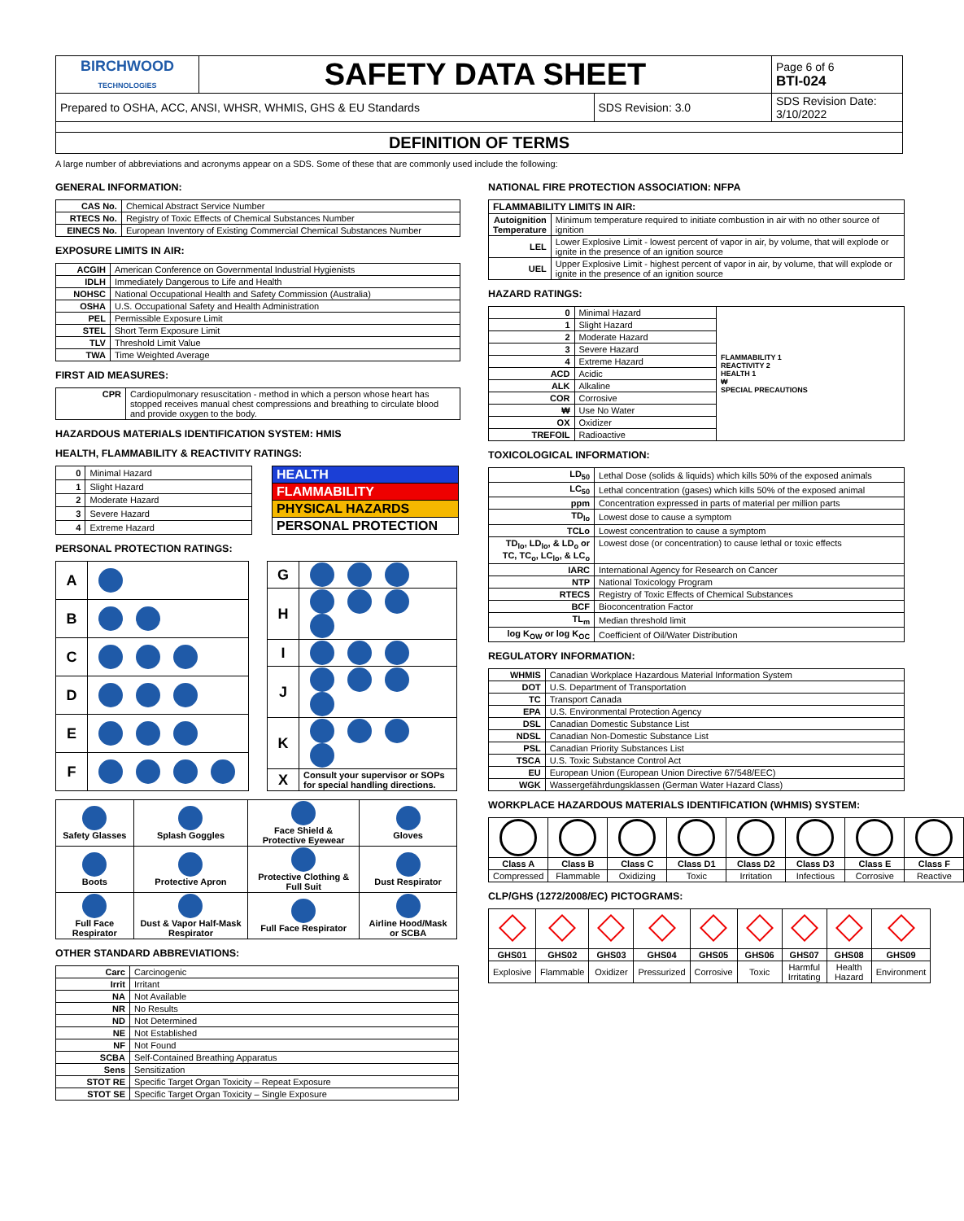| BIRCHWOOD TECHNOLOGIES | SAFETY DATA SHEET | | Page 6 of 6 BTI-024 |
| Prepared to OSHA, ACC, ANSI, WHSR, WHMIS, GHS & EU Standards | | SDS Revision: 3.0 | SDS Revision Date: 3/10/2022 |
| DEFINITION OF TERMS | | | |
A large number of abbreviations and acronyms appear on a SDS. Some of these that are commonly used include the following:
GENERAL INFORMATION:
| CAS No. | Chemical Abstract Service Number |
| RTECS No. | Registry of Toxic Effects of Chemical Substances Number |
| EINECS No. | European Inventory of Existing Commercial Chemical Substances Number |
EXPOSURE LIMITS IN AIR:
| ACGIH | American Conference on Governmental Industrial Hygienists |
| IDLH | Immediately Dangerous to Life and Health |
| NOHSC | National Occupational Health and Safety Commission (Australia) |
| OSHA | U.S. Occupational Safety and Health Administration |
| PEL | Permissible Exposure Limit |
| STEL | Short Term Exposure Limit |
| TLV | Threshold Limit Value |
| TWA | Time Weighted Average |
FIRST AID MEASURES:
| CPR | Cardiopulmonary resuscitation - method in which a person whose heart has stopped receives manual chest compressions and breathing to circulate blood and provide oxygen to the body. |
HAZARDOUS MATERIALS IDENTIFICATION SYSTEM: HMIS
HEALTH, FLAMMABILITY & REACTIVITY RATINGS:
| 0 | Minimal Hazard |
| 1 | Slight Hazard |
| 2 | Moderate Hazard |
| 3 | Severe Hazard |
| 4 | Extreme Hazard |
| HEALTH |
| FLAMMABILITY |
| PHYSICAL HAZARDS |
| PERSONAL PROTECTION |
PERSONAL PROTECTION RATINGS:
| A | |
| B | |
| C | |
| D | |
| E | |
| F | |
| G | |
| H | |
| I | |
| J | |
| K | |
| X | Consult your supervisor or SOPs for special handling directions. |
| Safety Glasses | Splash Goggles | Face Shield & Protective Eyewear | Gloves |
| Boots | Protective Apron | Protective Clothing & Full Suit | Dust Respirator |
| Full Face Respirator | Dust & Vapor Half-Mask Respirator | Full Face Respirator | Airline Hood/Mask or SCBA |
OTHER STANDARD ABBREVIATIONS:
| Carc | Carcinogenic |
| Irrit | Irritant |
| NA | Not Available |
| NR | No Results |
| ND | Not Determined |
| NE | Not Established |
| NF | Not Found |
| SCBA | Self-Contained Breathing Apparatus |
| Sens | Sensitization |
| STOT RE | Specific Target Organ Toxicity – Repeat Exposure |
| STOT SE | Specific Target Organ Toxicity – Single Exposure |
NATIONAL FIRE PROTECTION ASSOCIATION: NFPA
| FLAMMABILITY LIMITS IN AIR: | |
| --- | --- |
| Autoignition Temperature | Minimum temperature required to initiate combustion in air with no other source of ignition |
| LEL | Lower Explosive Limit - lowest percent of vapor in air, by volume, that will explode or ignite in the presence of an ignition source |
| UEL | Upper Explosive Limit - highest percent of vapor in air, by volume, that will explode or ignite in the presence of an ignition source |
HAZARD RATINGS:
| 0 | Minimal Hazard | FLAMMABILITY 1 REACTIVITY 2 HEALTH 1 ₩ SPECIAL PRECAUTIONS |
| 1 | Slight Hazard | |
| 2 | Moderate Hazard | |
| 3 | Severe Hazard | |
| 4 | Extreme Hazard | |
| ACD | Acidic | |
| ALK | Alkaline | |
| COR | Corrosive | |
| ₩ | Use No Water | |
| OX | Oxidizer | |
| TREFOIL | Radioactive | |
TOXICOLOGICAL INFORMATION:
| LD<sub>50</sub> | Lethal Dose (solids & liquids) which kills 50% of the exposed animals |
| LC<sub>50</sub> | Lethal concentration (gases) which kills 50% of the exposed animal |
| ppm | Concentration expressed in parts of material per million parts |
| TD<sub>lo</sub> | Lowest dose to cause a symptom |
| TCLo | Lowest concentration to cause a symptom |
| TD<sub>lo</sub>, LD<sub>lo</sub>, & LD<sub>o</sub> or TC, TC<sub>o</sub>, LC<sub>lo</sub>, & LC<sub>o</sub> | Lowest dose (or concentration) to cause lethal or toxic effects |
| IARC | International Agency for Research on Cancer |
| NTP | National Toxicology Program |
| RTECS | Registry of Toxic Effects of Chemical Substances |
| BCF | Bioconcentration Factor |
| TL<sub>m</sub> | Median threshold limit |
| log K<sub>OW</sub> or log K<sub>OC</sub> | Coefficient of Oil/Water Distribution |
REGULATORY INFORMATION:
| WHMIS | Canadian Workplace Hazardous Material Information System |
| DOT | U.S. Department of Transportation |
| TC | Transport Canada |
| EPA | U.S. Environmental Protection Agency |
| DSL | Canadian Domestic Substance List |
| NDSL | Canadian Non-Domestic Substance List |
| PSL | Canadian Priority Substances List |
| TSCA | U.S. Toxic Substance Control Act |
| EU | European Union (European Union Directive 67/548/EEC) |
| WGK | Wassergefährdungsklassen (German Water Hazard Class) |
WORKPLACE HAZARDOUS MATERIALS IDENTIFICATION (WHMIS) SYSTEM:
| Class A | Class B | Class C | Class D1 | Class D2 | Class D3 | Class E | Class F |
| Compressed | Flammable | Oxidizing | Toxic | Irritation | Infectious | Corrosive | Reactive |
CLP/GHS (1272/2008/EC) PICTOGRAMS:
| GHS01 | GHS02 | GHS03 | GHS04 | GHS05 | GHS06 | GHS07 | GHS08 | GHS09 |
| Explosive | Flammable | Oxidizer | Pressurized | Corrosive | Toxic | Harmful Irritating | Health Hazard | Environment |